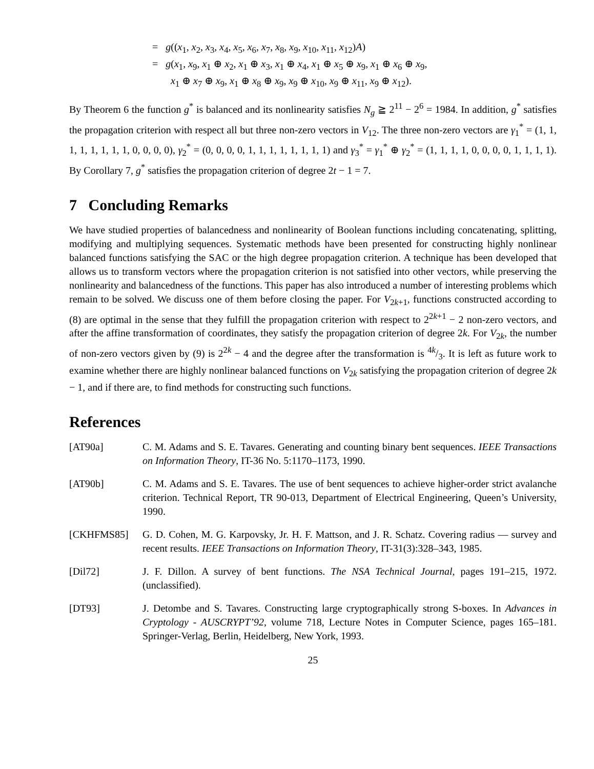= g((x<sub>1</sub>, x<sub>2</sub>, x<sub>3</sub>, x<sub>4</sub>, x<sub>5</sub>, x<sub>6</sub>, x<sub>7</sub>, x<sub>8</sub>, x<sub>9</sub>, x<sub>10</sub>, x<sub>11</sub>, x<sub>12</sub>)A)
= g(x<sub>1</sub>, x<sub>9</sub>, x<sub>1</sub> ⊕ x<sub>2</sub>, x<sub>1</sub> ⊕ x<sub>3</sub>, x<sub>1</sub> ⊕ x<sub>4</sub>, x<sub>1</sub> ⊕ x<sub>5</sub> ⊕ x<sub>9</sub>, x<sub>1</sub> ⊕ x<sub>6</sub> ⊕ x<sub>9</sub>,
x<sub>1</sub> ⊕ x<sub>7</sub> ⊕ x<sub>9</sub>, x<sub>1</sub> ⊕ x<sub>8</sub> ⊕ x<sub>9</sub>, x<sub>9</sub> ⊕ x<sub>10</sub>, x<sub>9</sub> ⊕ x<sub>11</sub>, x<sub>9</sub> ⊕ x<sub>12</sub>).
By Theorem 6 the function g<sup>*</sup> is balanced and its nonlinearity satisfies N<sub>g</sub> ≧ 2<sup>11</sup> − 2<sup>6</sup> = 1984. In addition, g<sup>*</sup> satisfies the propagation criterion with respect all but three non-zero vectors in V<sub>12</sub>. The three non-zero vectors are γ<sub>1</sub><sup>*</sup> = (1, 1, 1, 1, 1, 1, 1, 1, 0, 0, 0, 0), γ<sub>2</sub><sup>*</sup> = (0, 0, 0, 0, 1, 1, 1, 1, 1, 1, 1, 1) and γ<sub>3</sub><sup>*</sup> = γ<sub>1</sub><sup>*</sup> ⊕ γ<sub>2</sub><sup>*</sup> = (1, 1, 1, 1, 0, 0, 0, 0, 1, 1, 1, 1). By Corollary 7, g<sup>*</sup> satisfies the propagation criterion of degree 2t − 1 = 7.
7 Concluding Remarks
We have studied properties of balancedness and nonlinearity of Boolean functions including concatenating, splitting, modifying and multiplying sequences. Systematic methods have been presented for constructing highly nonlinear balanced functions satisfying the SAC or the high degree propagation criterion. A technique has been developed that allows us to transform vectors where the propagation criterion is not satisfied into other vectors, while preserving the nonlinearity and balancedness of the functions. This paper has also introduced a number of interesting problems which remain to be solved. We discuss one of them before closing the paper. For V<sub>2k+1</sub>, functions constructed according to (8) are optimal in the sense that they fulfill the propagation criterion with respect to 2<sup>2k+1</sup> − 2 non-zero vectors, and after the affine transformation of coordinates, they satisfy the propagation criterion of degree 2k. For V<sub>2k</sub>, the number of non-zero vectors given by (9) is 2<sup>2k</sup> − 4 and the degree after the transformation is 4k/3. It is left as future work to examine whether there are highly nonlinear balanced functions on V<sub>2k</sub> satisfying the propagation criterion of degree 2k − 1, and if there are, to find methods for constructing such functions.
References
[AT90a] C. M. Adams and S. E. Tavares. Generating and counting binary bent sequences. IEEE Transactions on Information Theory, IT-36 No. 5:1170–1173, 1990.
[AT90b] C. M. Adams and S. E. Tavares. The use of bent sequences to achieve higher-order strict avalanche criterion. Technical Report, TR 90-013, Department of Electrical Engineering, Queen’s University, 1990.
[CKHFMS85] G. D. Cohen, M. G. Karpovsky, Jr. H. F. Mattson, and J. R. Schatz. Covering radius — survey and recent results. IEEE Transactions on Information Theory, IT-31(3):328–343, 1985.
[Dil72] J. F. Dillon. A survey of bent functions. The NSA Technical Journal, pages 191–215, 1972. (unclassified).
[DT93] J. Detombe and S. Tavares. Constructing large cryptographically strong S-boxes. In Advances in Cryptology - AUSCRYPT’92, volume 718, Lecture Notes in Computer Science, pages 165–181. Springer-Verlag, Berlin, Heidelberg, New York, 1993.
25